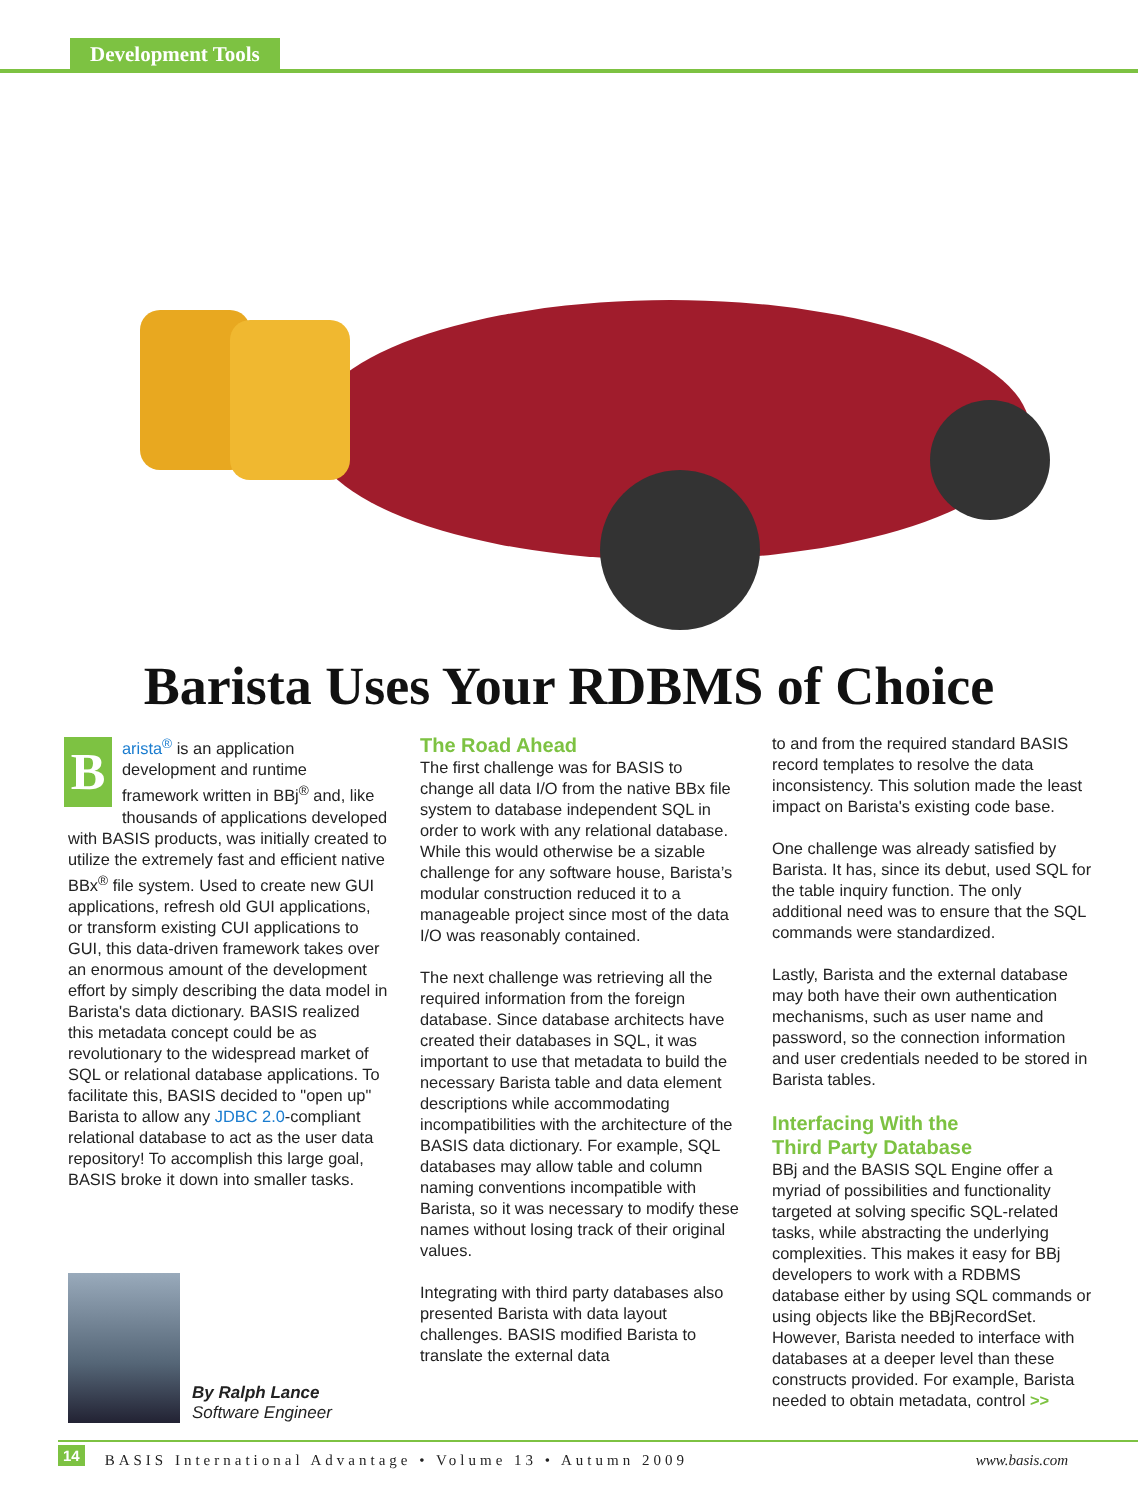Development Tools
Barista Uses Your RDBMS of Choice
Barista<sup>®</sup> is an application development and runtime framework written in BBj<sup>®</sup> and, like thousands of applications developed with BASIS products, was initially created to utilize the extremely fast and efficient native BBx<sup>®</sup> file system. Used to create new GUI applications, refresh old GUI applications, or transform existing CUI applications to GUI, this data-driven framework takes over an enormous amount of the development effort by simply describing the data model in Barista's data dictionary. BASIS realized this metadata concept could be as revolutionary to the widespread market of SQL or relational database applications. To facilitate this, BASIS decided to "open up" Barista to allow any JDBC 2.0-compliant relational database to act as the user data repository! To accomplish this large goal, BASIS broke it down into smaller tasks.
The Road Ahead
The first challenge was for BASIS to change all data I/O from the native BBx file system to database independent SQL in order to work with any relational database. While this would otherwise be a sizable challenge for any software house, Barista’s modular construction reduced it to a manageable project since most of the data I/O was reasonably contained.
The next challenge was retrieving all the required information from the foreign database. Since database architects have created their databases in SQL, it was important to use that metadata to build the necessary Barista table and data element descriptions while accommodating incompatibilities with the architecture of the BASIS data dictionary. For example, SQL databases may allow table and column naming conventions incompatible with Barista, so it was necessary to modify these names without losing track of their original values.
Integrating with third party databases also presented Barista with data layout challenges. BASIS modified Barista to translate the external data
to and from the required standard BASIS record templates to resolve the data inconsistency. This solution made the least impact on Barista's existing code base.
One challenge was already satisfied by Barista. It has, since its debut, used SQL for the table inquiry function. The only additional need was to ensure that the SQL commands were standardized.
Lastly, Barista and the external database may both have their own authentication mechanisms, such as user name and password, so the connection information and user credentials needed to be stored in Barista tables.
Interfacing With the
Third Party Database
BBj and the BASIS SQL Engine offer a myriad of possibilities and functionality targeted at solving specific SQL-related tasks, while abstracting the underlying complexities. This makes it easy for BBj developers to work with a RDBMS database either by using SQL commands or using objects like the BBjRecordSet. However, Barista needed to interface with databases at a deeper level than these constructs provided. For example, Barista needed to obtain metadata, control >>
By Ralph Lance
Software Engineer
14 BASIS International Advantage • Volume 13 • Autumn 2009 www.basis.com